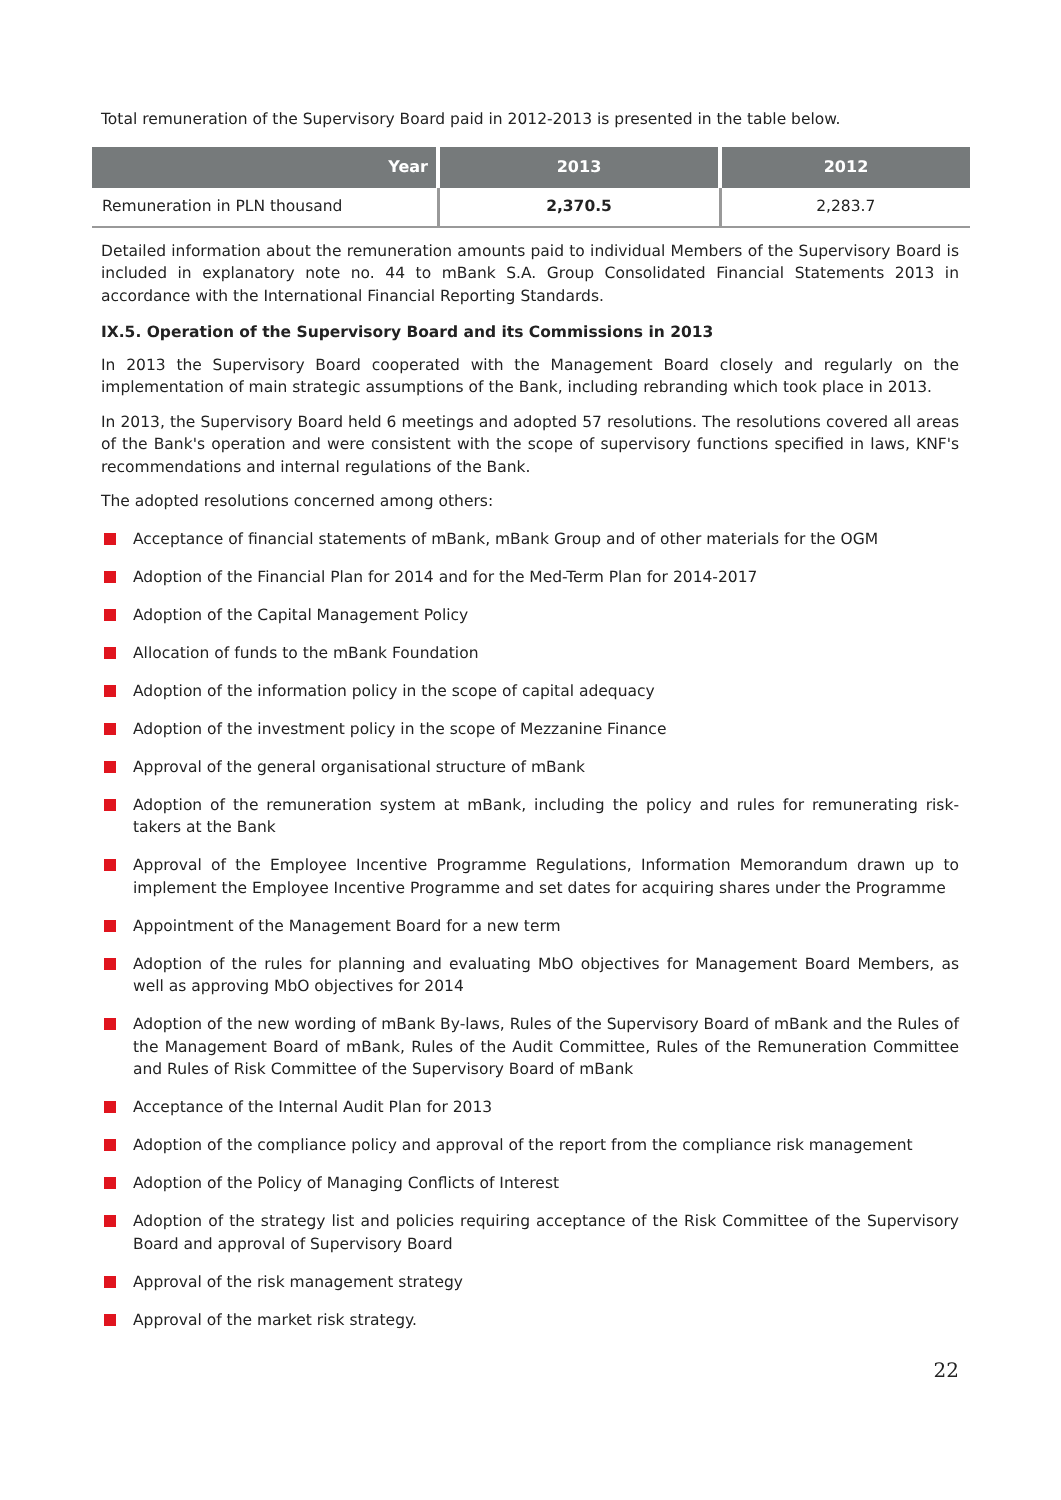Total remuneration of the Supervisory Board paid in 2012-2013 is presented in the table below.
| Year | 2013 | 2012 |
| --- | --- | --- |
| Remuneration in PLN thousand | 2,370.5 | 2,283.7 |
Detailed information about the remuneration amounts paid to individual Members of the Supervisory Board is included in explanatory note no. 44 to mBank S.A. Group Consolidated Financial Statements 2013 in accordance with the International Financial Reporting Standards.
IX.5. Operation of the Supervisory Board and its Commissions in 2013
In 2013 the Supervisory Board cooperated with the Management Board closely and regularly on the implementation of main strategic assumptions of the Bank, including rebranding which took place in 2013.
In 2013, the Supervisory Board held 6 meetings and adopted 57 resolutions. The resolutions covered all areas of the Bank's operation and were consistent with the scope of supervisory functions specified in laws, KNF's recommendations and internal regulations of the Bank.
The adopted resolutions concerned among others:
Acceptance of financial statements of mBank, mBank Group and of other materials for the OGM
Adoption of the Financial Plan for 2014 and for the Med-Term Plan for 2014-2017
Adoption of the Capital Management Policy
Allocation of funds to the mBank Foundation
Adoption of the information policy in the scope of capital adequacy
Adoption of the investment policy in the scope of Mezzanine Finance
Approval of the general organisational structure of mBank
Adoption of the remuneration system at mBank, including the policy and rules for remunerating risk-takers at the Bank
Approval of the Employee Incentive Programme Regulations, Information Memorandum drawn up to implement the Employee Incentive Programme and set dates for acquiring shares under the Programme
Appointment of the Management Board for a new term
Adoption of the rules for planning and evaluating MbO objectives for Management Board Members, as well as approving MbO objectives for 2014
Adoption of the new wording of mBank By-laws, Rules of the Supervisory Board of mBank and the Rules of the Management Board of mBank, Rules of the Audit Committee, Rules of the Remuneration Committee and Rules of Risk Committee of the Supervisory Board of mBank
Acceptance of the Internal Audit Plan for 2013
Adoption of the compliance policy and approval of the report from the compliance risk management
Adoption of the Policy of Managing Conflicts of Interest
Adoption of the strategy list and policies requiring acceptance of the Risk Committee of the Supervisory Board and approval of Supervisory Board
Approval of the risk management strategy
Approval of the market risk strategy.
22